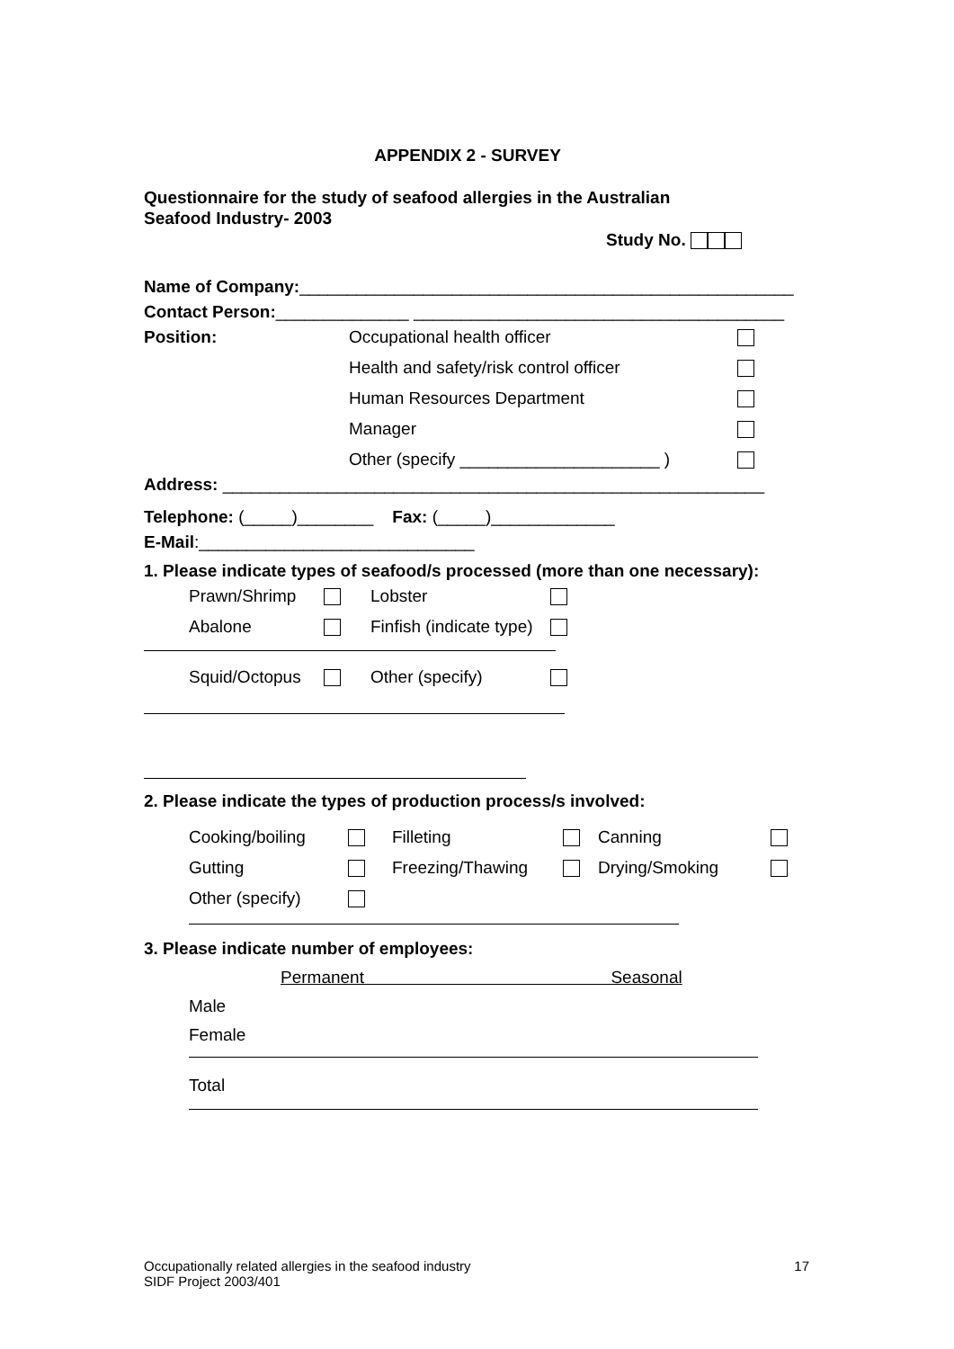APPENDIX 2 - SURVEY
Questionnaire for the study of seafood allergies in the Australian
Seafood Industry- 2003
Study No.
Name of Company:____________________________________________________
Contact Person:______________ _______________________________________
Position: Occupational health officer
Health and safety/risk control officer
Human Resources Department
Manager
Other (specify _____________________ )
Address: _________________________________________________________
Telephone: (_____)________ Fax: (_____)_____________
E-Mail:_____________________________
1. Please indicate types of seafood/s processed (more than one necessary):
Prawn/Shrimp Lobster
Abalone Finfish (indicate type)
Squid/Octopus Other (specify)
2. Please indicate the types of production process/s involved:
Cooking/boiling Filleting Canning
Gutting Freezing/Thawing Drying/Smoking
Other (specify)
3. Please indicate number of employees:
Permanent Seasonal
Male
Female
Total
Occupationally related allergies in the seafood industry
SIDF Project 2003/401 17